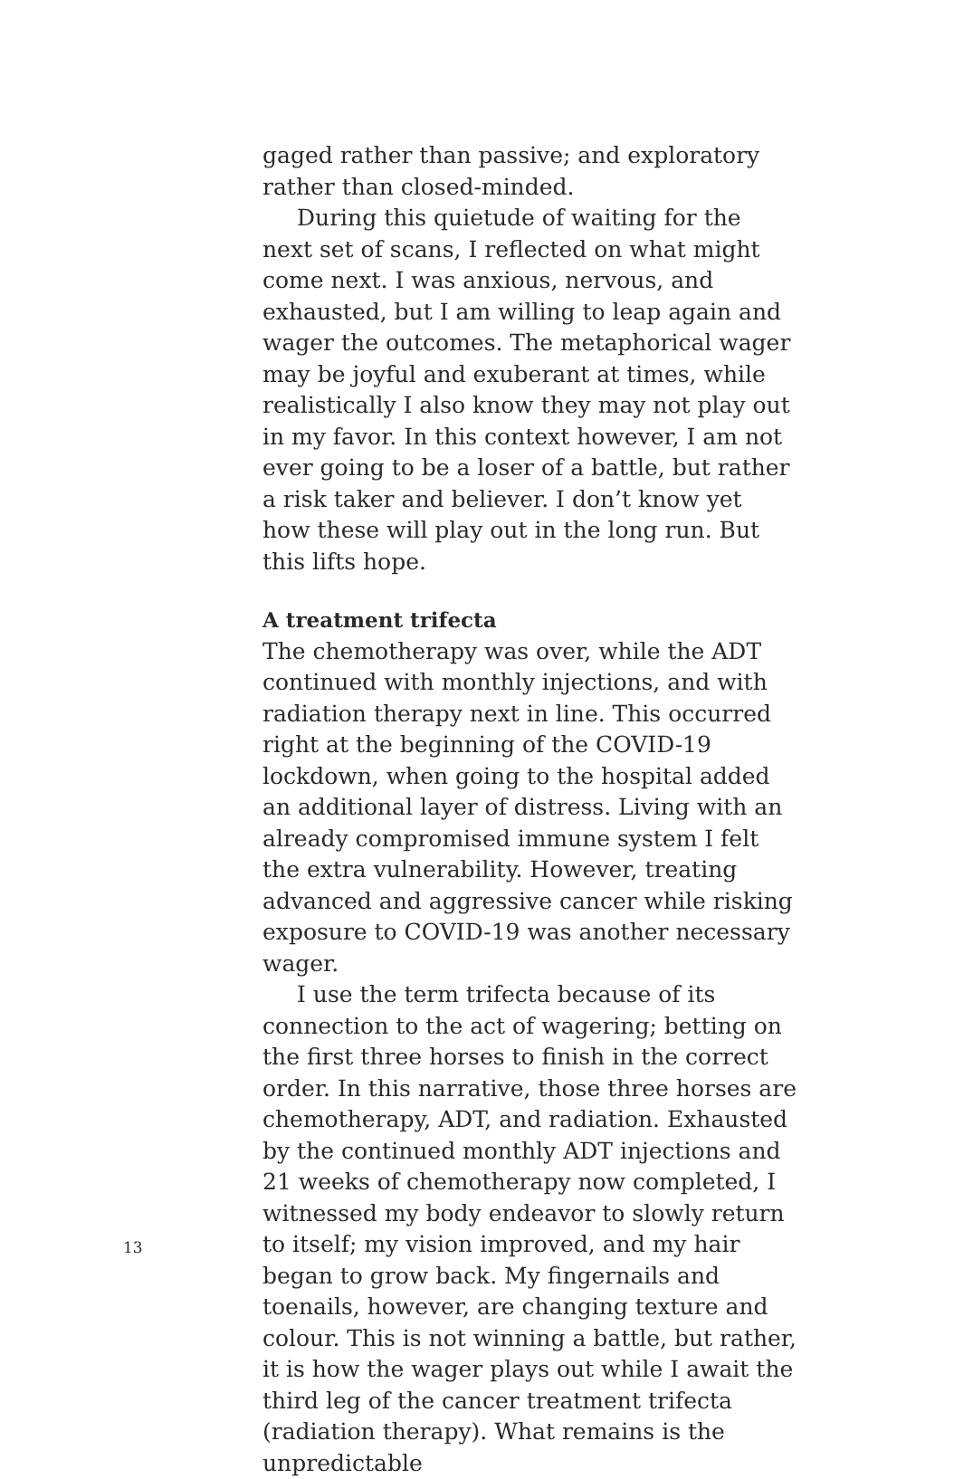gaged rather than passive; and exploratory rather than closed-minded.
During this quietude of waiting for the next set of scans, I reflected on what might come next. I was anxious, nervous, and exhausted, but I am willing to leap again and wager the outcomes. The metaphorical wager may be joyful and exuberant at times, while realistically I also know they may not play out in my favor. In this context however, I am not ever going to be a loser of a battle, but rather a risk taker and believer. I don’t know yet how these will play out in the long run. But this lifts hope.
A treatment trifecta
The chemotherapy was over, while the ADT continued with monthly injections, and with radiation therapy next in line. This occurred right at the beginning of the COVID-19 lockdown, when going to the hospital added an additional layer of distress. Living with an already compromised immune system I felt the extra vulnerability. However, treating advanced and aggressive cancer while risking exposure to COVID-19 was another necessary wager.
I use the term trifecta because of its connection to the act of wagering; betting on the first three horses to finish in the correct order. In this narrative, those three horses are chemotherapy, ADT, and radiation. Exhausted by the continued monthly ADT injections and 21 weeks of chemotherapy now completed, I witnessed my body endeavor to slowly return to itself; my vision improved, and my hair began to grow back. My fingernails and toenails, however, are changing texture and colour. This is not winning a battle, but rather, it is how the wager plays out while I await the third leg of the cancer treatment trifecta (radiation therapy). What remains is the unpredictable
13